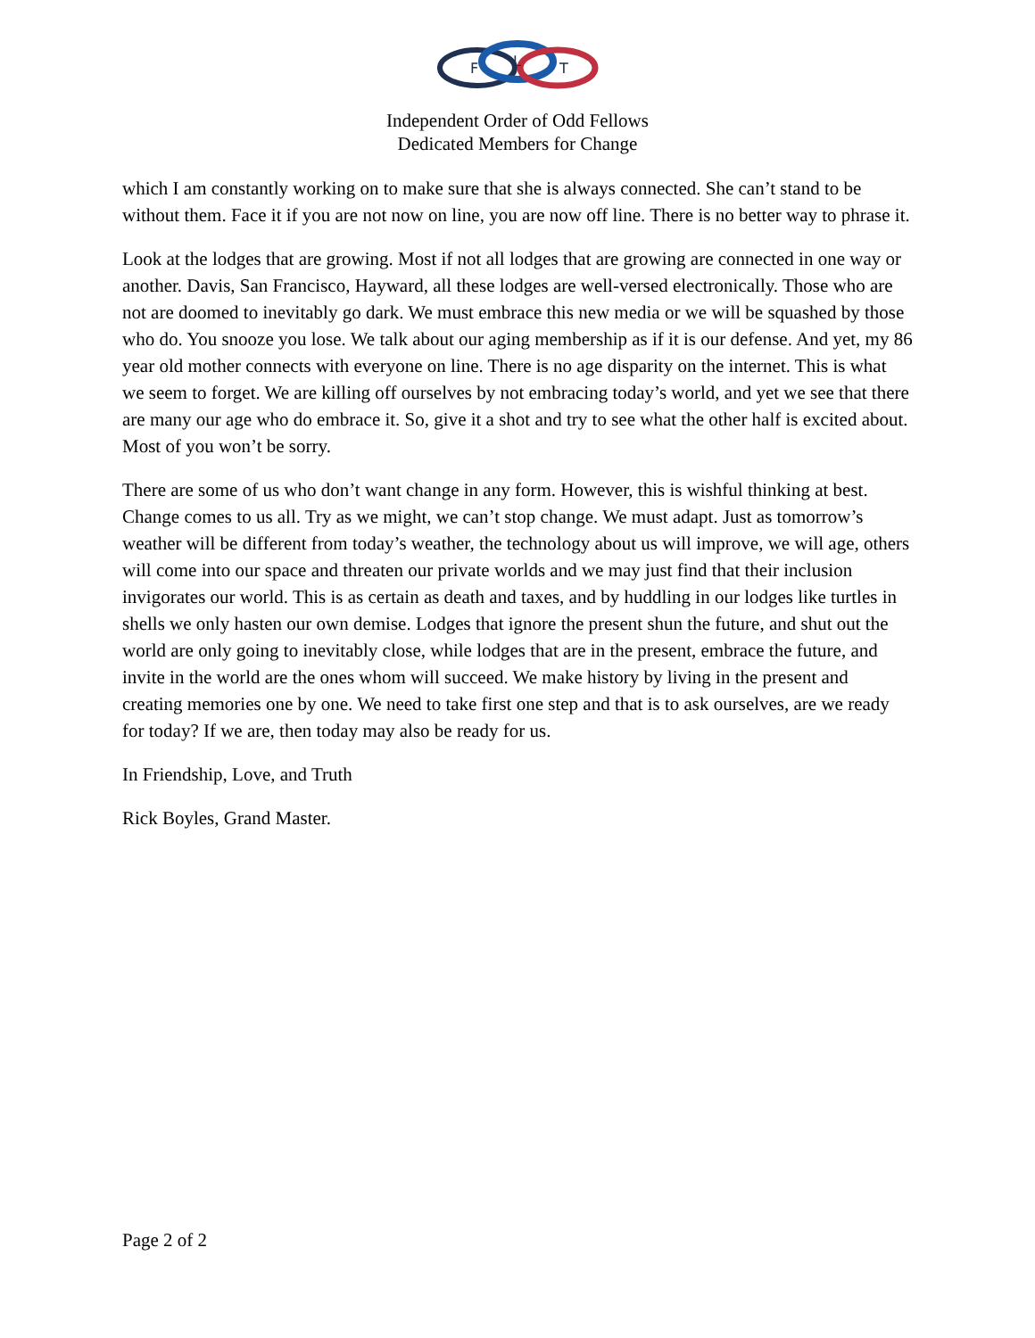F
L
T
Independent Order of Odd Fellows
Dedicated Members for Change
which I am constantly working on to make sure that she is always connected. She can’t stand to be without them. Face it if you are not now on line, you are now off line. There is no better way to phrase it.
Look at the lodges that are growing. Most if not all lodges that are growing are connected in one way or another. Davis, San Francisco, Hayward, all these lodges are well-versed electronically. Those who are not are doomed to inevitably go dark. We must embrace this new media or we will be squashed by those who do. You snooze you lose. We talk about our aging membership as if it is our defense. And yet, my 86 year old mother connects with everyone on line. There is no age disparity on the internet. This is what we seem to forget. We are killing off ourselves by not embracing today’s world, and yet we see that there are many our age who do embrace it. So, give it a shot and try to see what the other half is excited about. Most of you won’t be sorry.
There are some of us who don’t want change in any form. However, this is wishful thinking at best. Change comes to us all. Try as we might, we can’t stop change. We must adapt. Just as tomorrow’s weather will be different from today’s weather, the technology about us will improve, we will age, others will come into our space and threaten our private worlds and we may just find that their inclusion invigorates our world. This is as certain as death and taxes, and by huddling in our lodges like turtles in shells we only hasten our own demise. Lodges that ignore the present shun the future, and shut out the world are only going to inevitably close, while lodges that are in the present, embrace the future, and invite in the world are the ones whom will succeed. We make history by living in the present and creating memories one by one. We need to take first one step and that is to ask ourselves, are we ready for today? If we are, then today may also be ready for us.
In Friendship, Love, and Truth
Rick Boyles, Grand Master.
Page 2 of 2